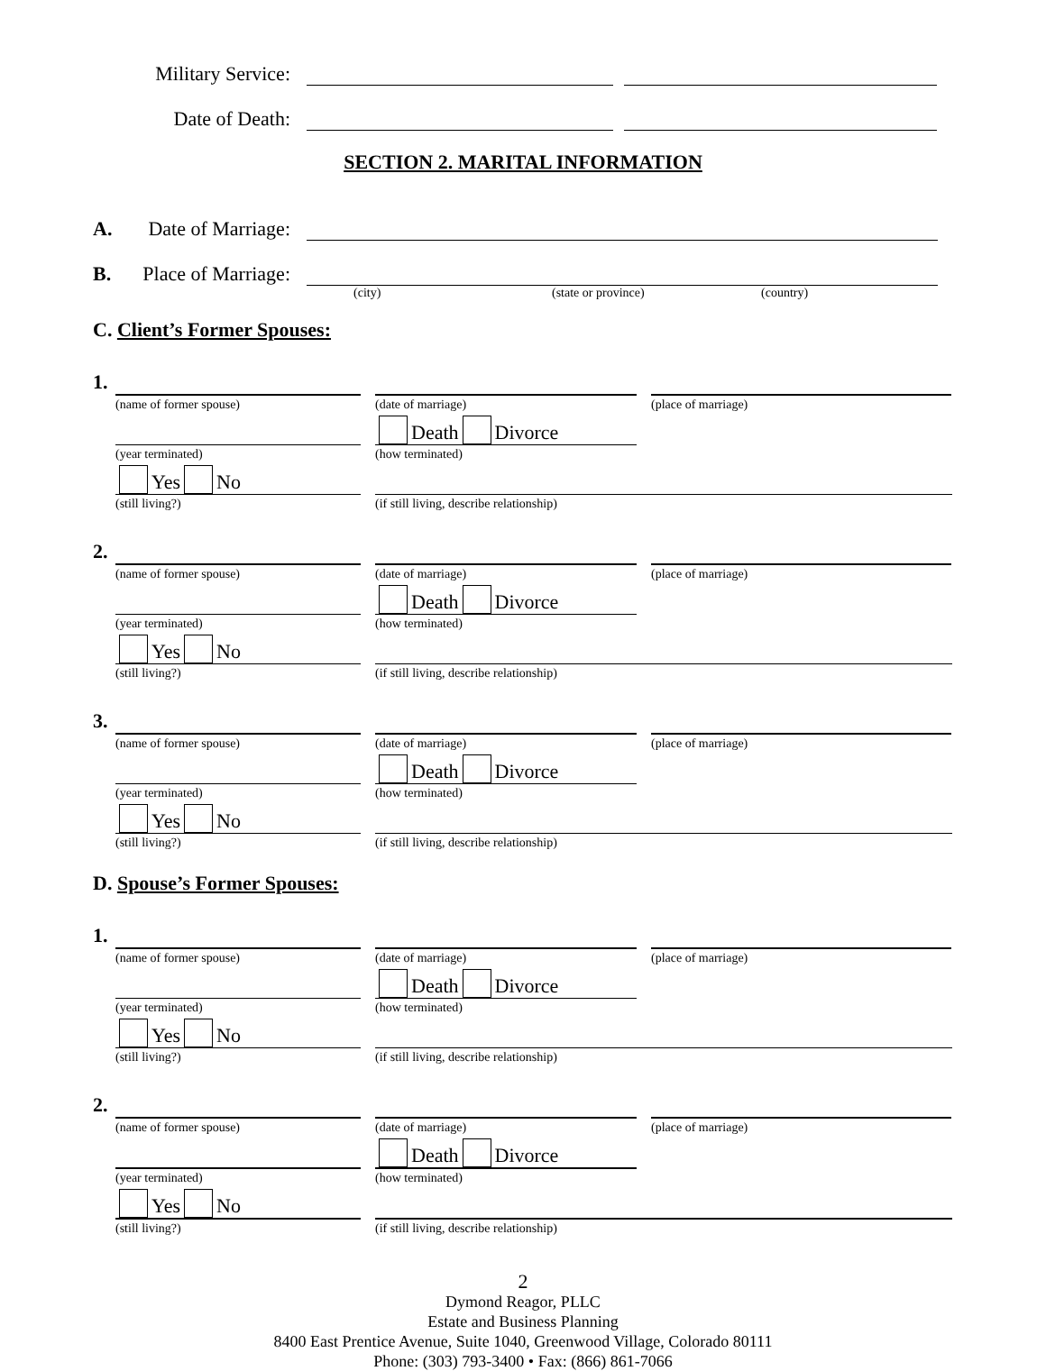Military Service:
Date of Death:
SECTION 2. MARITAL INFORMATION
A. Date of Marriage:
B. Place of Marriage:
(city) (state or province) (country)
C. Client’s Former Spouses:
1.
(name of former spouse) (date of marriage) (place of marriage)
(year terminated)
Death Divorce
(how terminated)
Yes No
(still living?)
(if still living, describe relationship)
2.
(name of former spouse) (date of marriage) (place of marriage)
(year terminated)
Death Divorce
(how terminated)
Yes No
(still living?)
(if still living, describe relationship)
3.
(name of former spouse) (date of marriage) (place of marriage)
(year terminated)
Death Divorce
(how terminated)
Yes No
(still living?)
(if still living, describe relationship)
D. Spouse’s Former Spouses:
1.
(name of former spouse) (date of marriage) (place of marriage)
(year terminated)
Death Divorce
(how terminated)
Yes No
(still living?)
(if still living, describe relationship)
2.
(name of former spouse) (date of marriage) (place of marriage)
(year terminated)
Death Divorce
(how terminated)
Yes No
(still living?)
(if still living, describe relationship)
2
Dymond Reagor, PLLC
Estate and Business Planning
8400 East Prentice Avenue, Suite 1040, Greenwood Village, Colorado 80111
Phone: (303) 793-3400 • Fax: (866) 861-7066